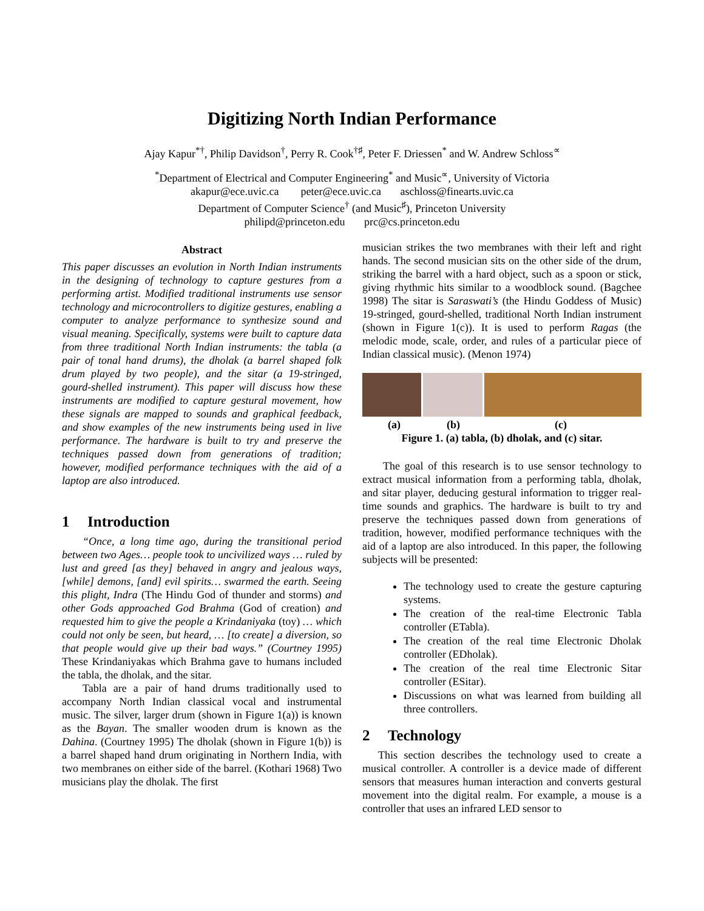Digitizing North Indian Performance
Ajay Kapur<sup>*†</sup>, Philip Davidson<sup>†</sup>, Perry R. Cook<sup>†♯</sup>, Peter F. Driessen<sup>*</sup> and W. Andrew Schloss<sup>∝</sup>
<sup>*</sup> Department of Electrical and Computer Engineering<sup>*</sup> and Music<sup>∝</sup>, University of Victoria
akapur@ece.uvic.ca peter@ece.uvic.ca aschloss@finearts.uvic.ca
Department of Computer Science<sup>†</sup> (and Music<sup>♯</sup>), Princeton University
philipd@princeton.edu prc@cs.princeton.edu
Abstract
This paper discusses an evolution in North Indian instruments in the designing of technology to capture gestures from a performing artist. Modified traditional instruments use sensor technology and microcontrollers to digitize gestures, enabling a computer to analyze performance to synthesize sound and visual meaning. Specifically, systems were built to capture data from three traditional North Indian instruments: the tabla (a pair of tonal hand drums), the dholak (a barrel shaped folk drum played by two people), and the sitar (a 19-stringed, gourd-shelled instrument). This paper will discuss how these instruments are modified to capture gestural movement, how these signals are mapped to sounds and graphical feedback, and show examples of the new instruments being used in live performance. The hardware is built to try and preserve the techniques passed down from generations of tradition; however, modified performance techniques with the aid of a laptop are also introduced.
1 Introduction
“Once, a long time ago, during the transitional period between two Ages… people took to uncivilized ways … ruled by lust and greed [as they] behaved in angry and jealous ways, [while] demons, [and] evil spirits… swarmed the earth. Seeing this plight, Indra (The Hindu God of thunder and storms) and other Gods approached God Brahma (God of creation) and requested him to give the people a Krindaniyaka (toy) … which could not only be seen, but heard, … [to create] a diversion, so that people would give up their bad ways.” (Courtney 1995) These Krindaniyakas which Brahma gave to humans included the tabla, the dholak, and the sitar.
Tabla are a pair of hand drums traditionally used to accompany North Indian classical vocal and instrumental music. The silver, larger drum (shown in Figure 1(a)) is known as the Bayan. The smaller wooden drum is known as the Dahina. (Courtney 1995) The dholak (shown in Figure 1(b)) is a barrel shaped hand drum originating in Northern India, with two membranes on either side of the barrel. (Kothari 1968) Two musicians play the dholak. The first
musician strikes the two membranes with their left and right hands. The second musician sits on the other side of the drum, striking the barrel with a hard object, such as a spoon or stick, giving rhythmic hits similar to a woodblock sound. (Bagchee 1998) The sitar is Saraswati’s (the Hindu Goddess of Music) 19-stringed, gourd-shelled, traditional North Indian instrument (shown in Figure 1(c)). It is used to perform Ragas (the melodic mode, scale, order, and rules of a particular piece of Indian classical music). (Menon 1974)
(a) (b) (c)
Figure 1. (a) tabla, (b) dholak, and (c) sitar.
The goal of this research is to use sensor technology to extract musical information from a performing tabla, dholak, and sitar player, deducing gestural information to trigger real-time sounds and graphics. The hardware is built to try and preserve the techniques passed down from generations of tradition, however, modified performance techniques with the aid of a laptop are also introduced. In this paper, the following subjects will be presented:
The technology used to create the gesture capturing systems.
The creation of the real-time Electronic Tabla controller (ETabla).
The creation of the real time Electronic Dholak controller (EDholak).
The creation of the real time Electronic Sitar controller (ESitar).
Discussions on what was learned from building all three controllers.
2 Technology
This section describes the technology used to create a musical controller. A controller is a device made of different sensors that measures human interaction and converts gestural movement into the digital realm. For example, a mouse is a controller that uses an infrared LED sensor to